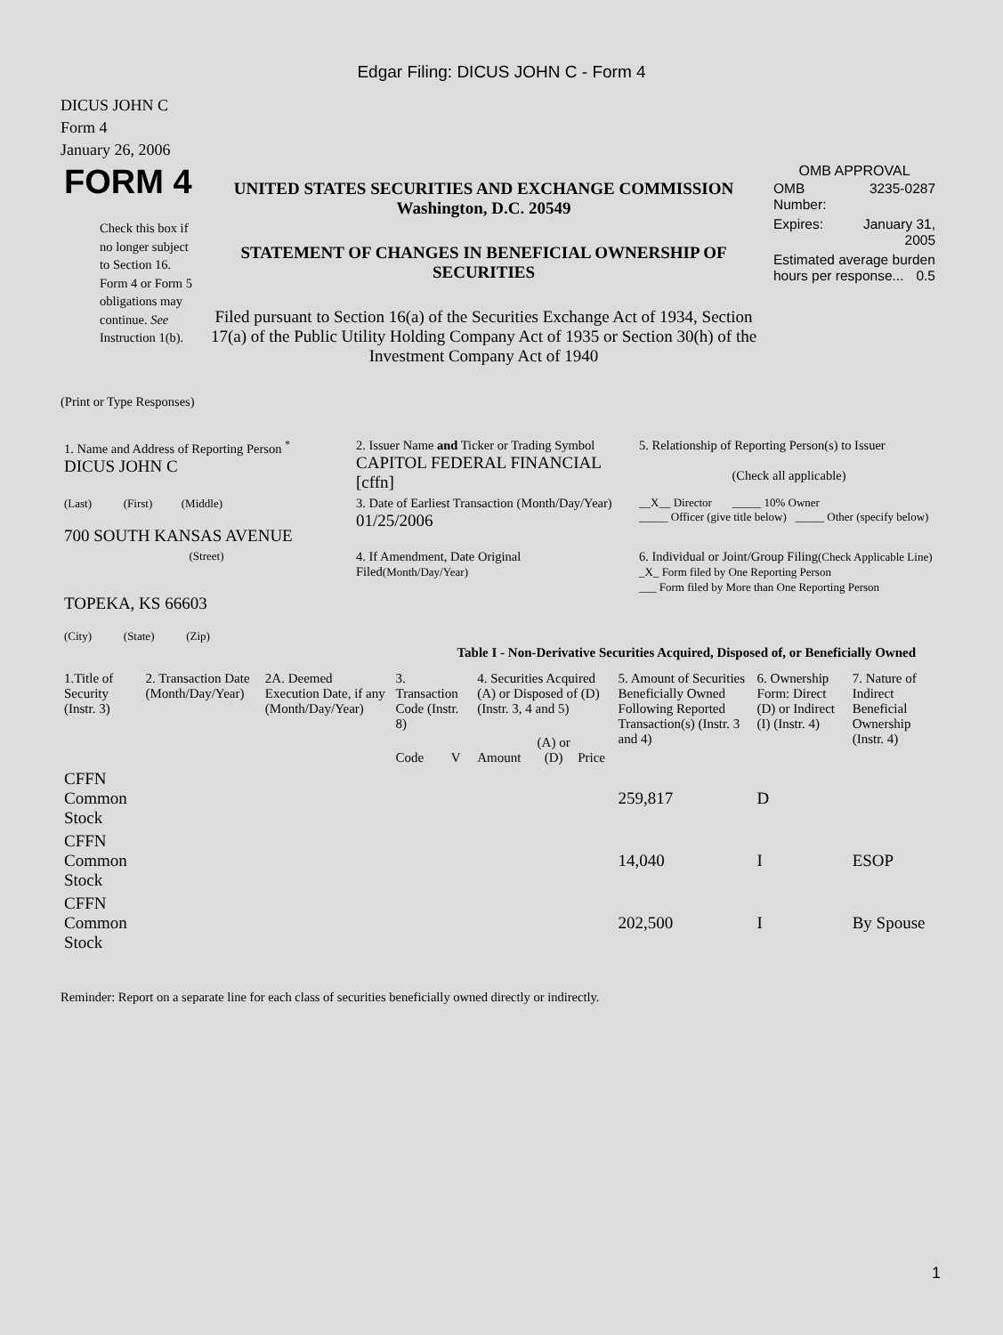Edgar Filing: DICUS JOHN C - Form 4
DICUS JOHN C
Form 4
January 26, 2006
| FORM 4 Check this box if no longer subject to Section 16. Form 4 or Form 5 obligations may continue. See Instruction 1(b). | UNITED STATES SECURITIES AND EXCHANGE COMMISSION Washington, D.C. 20549 STATEMENT OF CHANGES IN BENEFICIAL OWNERSHIP OF SECURITIES Filed pursuant to Section 16(a) of the Securities Exchange Act of 1934, Section 17(a) of the Public Utility Holding Company Act of 1935 or Section 30(h) of the Investment Company Act of 1940 | OMB APPROVAL / OMB Number: / 3235-0287 / / Expires: / January 31, 2005 / / Estimated average burden hours per response... 0.5 / / |
(Print or Type Responses)
| 1. Name and Address of Reporting Person <sup>*</sup> DICUS JOHN C | 2. Issuer Name and Ticker or Trading Symbol CAPITOL FEDERAL FINANCIAL [cffn] | 5. Relationship of Reporting Person(s) to Issuer (Check all applicable) |
| (Last) (First) (Middle) 700 SOUTH KANSAS AVENUE | 3. Date of Earliest Transaction (Month/Day/Year) 01/25/2006 | __X__ Director _____ 10% Owner _____ Officer (give title below) _____ Other (specify below) |
| (Street) TOPEKA, KS 66603 (City) (State) (Zip) | 4. If Amendment, Date Original Filed (Month/Day/Year) | 6. Individual or Joint/Group Filing (Check Applicable Line) _X_ Form filed by One Reporting Person ___ Form filed by More than One Reporting Person |
Table I - Non-Derivative Securities Acquired, Disposed of, or Beneficially Owned
| 1.Title of Security (Instr. 3) | 2. Transaction Date (Month/Day/Year) | 2A. Deemed Execution Date, if any (Month/Day/Year) | 3. Transaction Code (Instr. 8) | | 4. Securities Acquired (A) or Disposed of (D) (Instr. 3, 4 and 5) | | | 5. Amount of Securities Beneficially Owned Following Reported Transaction(s) (Instr. 3 and 4) | 6. Ownership Form: Direct (D) or Indirect (I) (Instr. 4) | 7. Nature of Indirect Beneficial Ownership (Instr. 4) |
| --- | --- | --- | --- | --- | --- | --- | --- | --- | --- | --- |
| | | | Code | V | Amount | (A) or (D) | Price | | | |
| CFFN Common Stock | | | | | | | | 259,817 | D | |
| CFFN Common Stock | | | | | | | | 14,040 | I | ESOP |
| CFFN Common Stock | | | | | | | | 202,500 | I | By Spouse |
Reminder: Report on a separate line for each class of securities beneficially owned directly or indirectly.
1